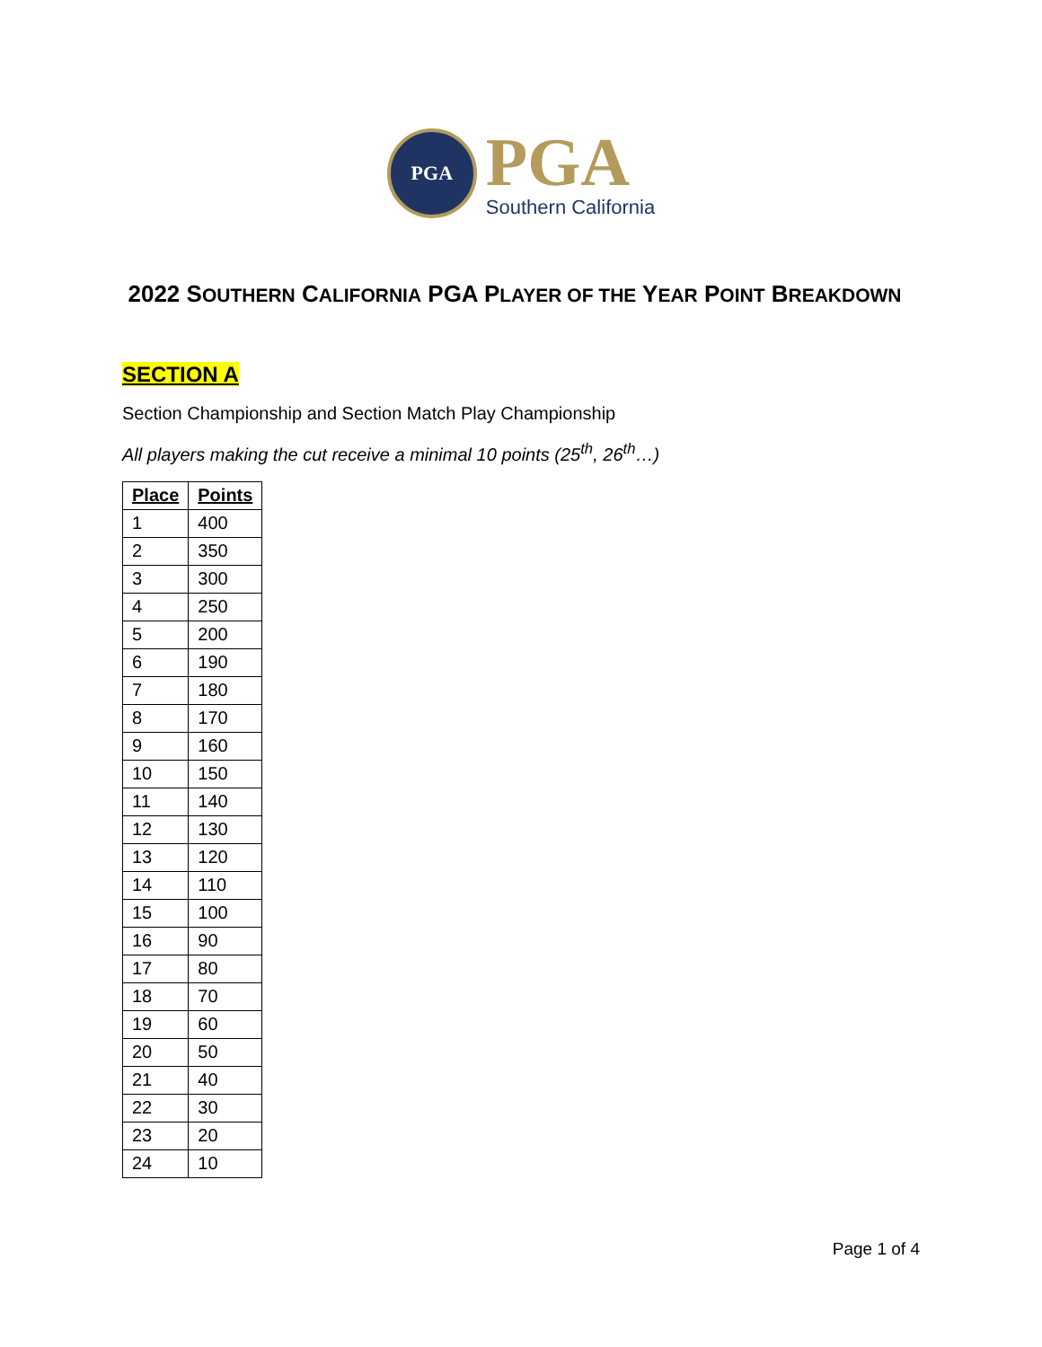PGA
PGA
Southern California
2022 SOUTHERN CALIFORNIA PGA PLAYER OF THE YEAR POINT BREAKDOWN
SECTION A
Section Championship and Section Match Play Championship
All players making the cut receive a minimal 10 points (25<sup>th</sup>, 26<sup>th</sup>…)
| Place | Points |
| --- | --- |
| 1 | 400 |
| 2 | 350 |
| 3 | 300 |
| 4 | 250 |
| 5 | 200 |
| 6 | 190 |
| 7 | 180 |
| 8 | 170 |
| 9 | 160 |
| 10 | 150 |
| 11 | 140 |
| 12 | 130 |
| 13 | 120 |
| 14 | 110 |
| 15 | 100 |
| 16 | 90 |
| 17 | 80 |
| 18 | 70 |
| 19 | 60 |
| 20 | 50 |
| 21 | 40 |
| 22 | 30 |
| 23 | 20 |
| 24 | 10 |
Page 1 of 4